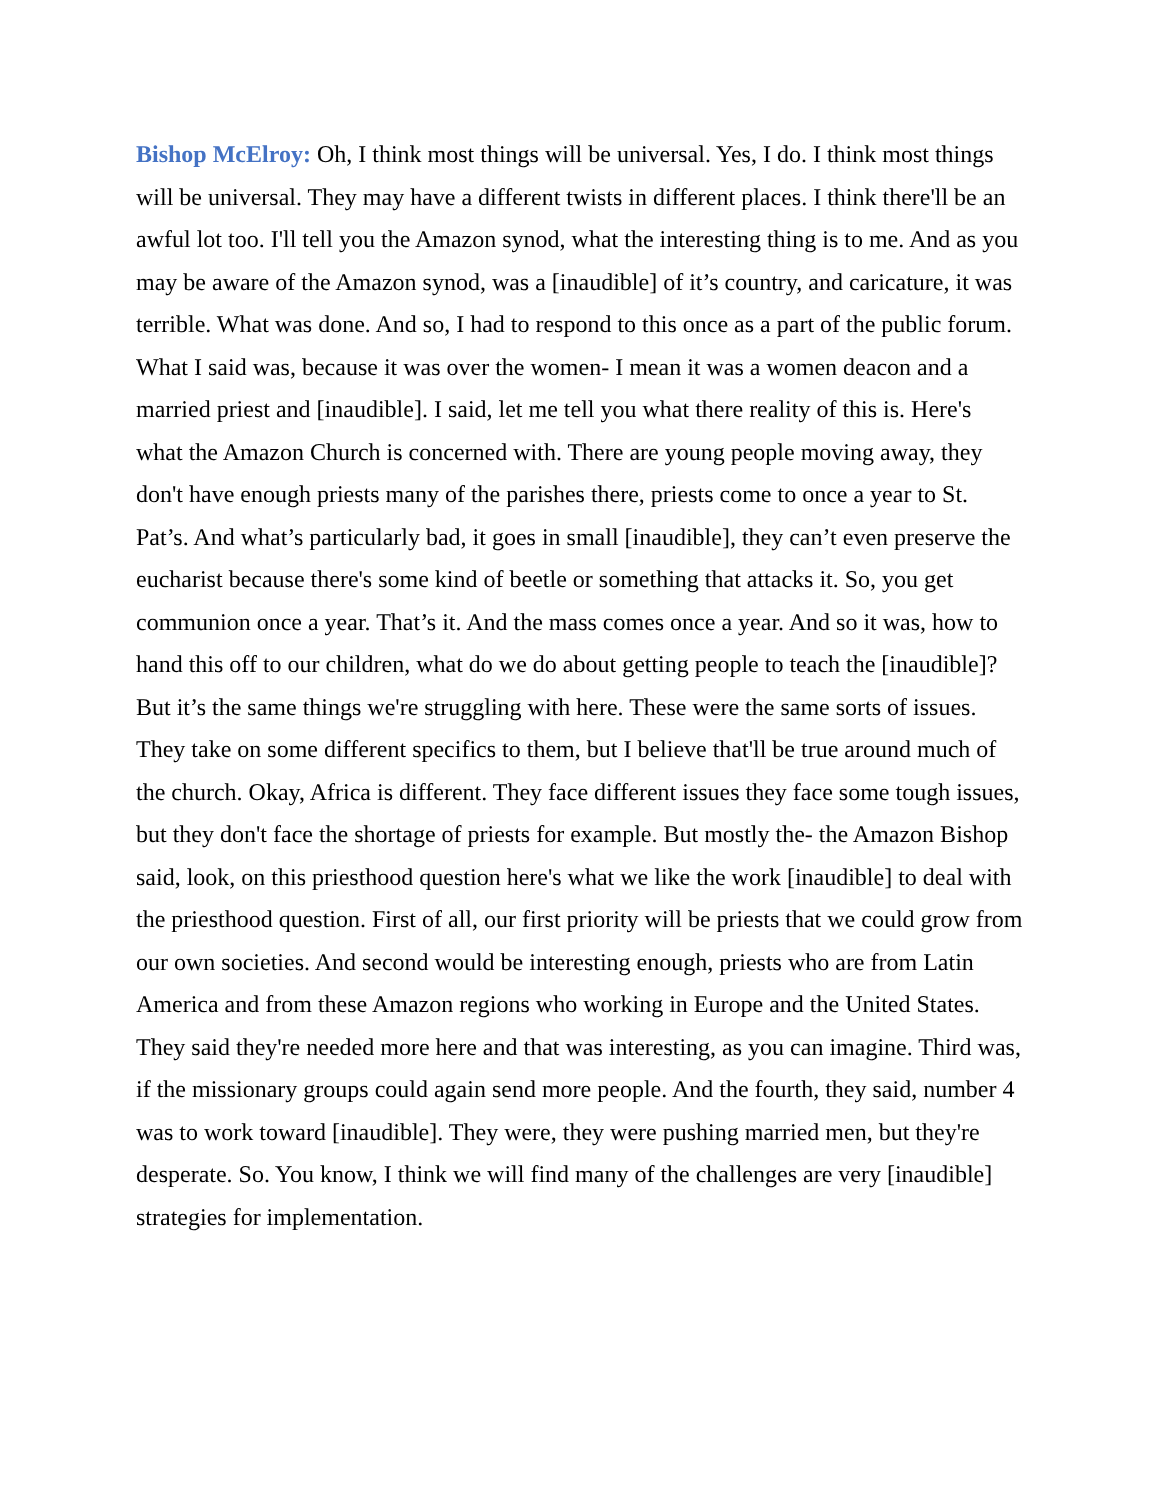Bishop McElroy: Oh, I think most things will be universal. Yes, I do. I think most things will be universal. They may have a different twists in different places. I think there'll be an awful lot too. I'll tell you the Amazon synod, what the interesting thing is to me. And as you may be aware of the Amazon synod, was a [inaudible] of it’s country, and caricature, it was terrible. What was done. And so, I had to respond to this once as a part of the public forum. What I said was, because it was over the women- I mean it was a women deacon and a married priest and [inaudible]. I said, let me tell you what there reality of this is. Here's what the Amazon Church is concerned with. There are young people moving away, they don't have enough priests many of the parishes there, priests come to once a year to St. Pat’s. And what’s particularly bad, it goes in small [inaudible], they can’t even preserve the eucharist because there's some kind of beetle or something that attacks it. So, you get communion once a year. That’s it. And the mass comes once a year. And so it was, how to hand this off to our children, what do we do about getting people to teach the [inaudible]? But it’s the same things we're struggling with here. These were the same sorts of issues. They take on some different specifics to them, but I believe that'll be true around much of the church. Okay, Africa is different. They face different issues they face some tough issues, but they don't face the shortage of priests for example. But mostly the- the Amazon Bishop said, look, on this priesthood question here's what we like the work [inaudible] to deal with the priesthood question. First of all, our first priority will be priests that we could grow from our own societies. And second would be interesting enough, priests who are from Latin America and from these Amazon regions who working in Europe and the United States. They said they're needed more here and that was interesting, as you can imagine. Third was, if the missionary groups could again send more people. And the fourth, they said, number 4 was to work toward [inaudible]. They were, they were pushing married men, but they're desperate. So. You know, I think we will find many of the challenges are very [inaudible] strategies for implementation.